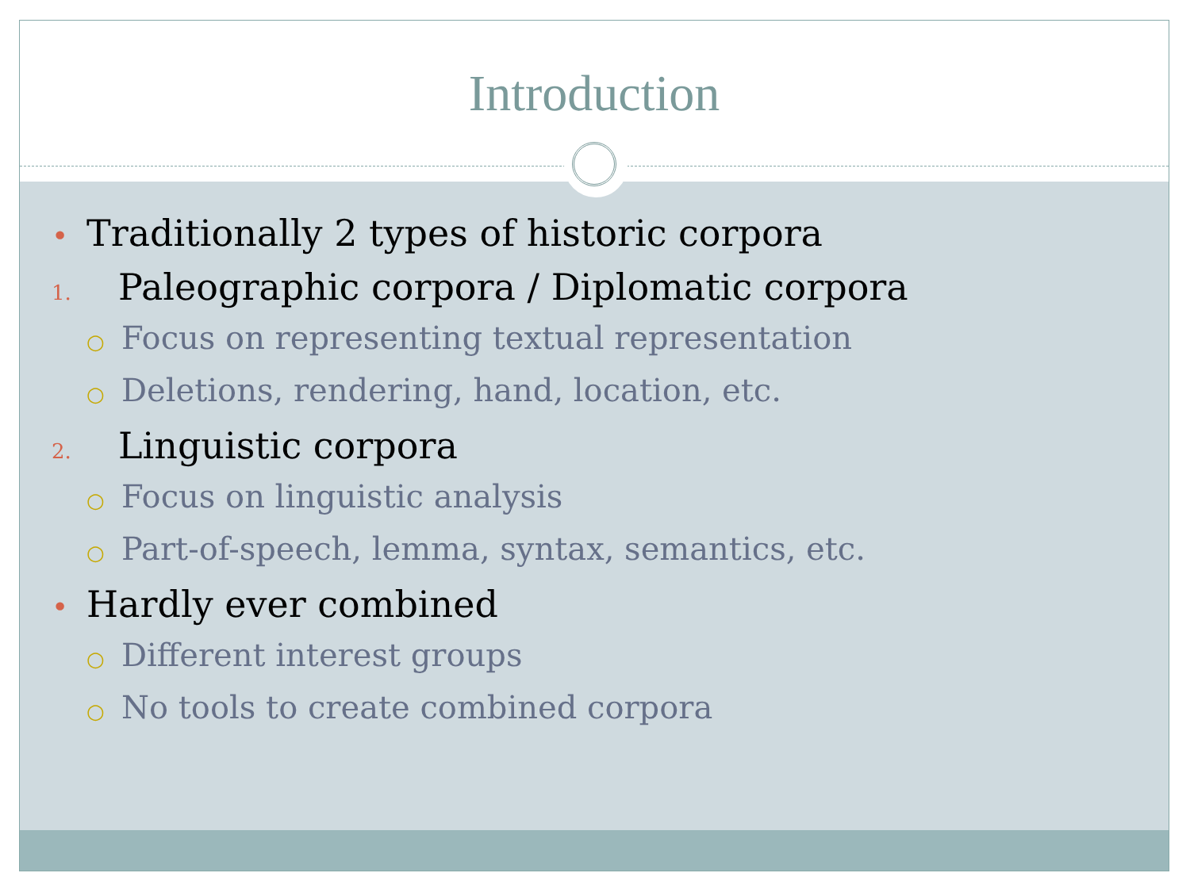Introduction
• Traditionally 2 types of historic corpora
1. Paleographic corpora / Diplomatic corpora
○ Focus on representing textual representation
○ Deletions, rendering, hand, location, etc.
2. Linguistic corpora
○ Focus on linguistic analysis
○ Part-of-speech, lemma, syntax, semantics, etc.
• Hardly ever combined
○ Different interest groups
○ No tools to create combined corpora